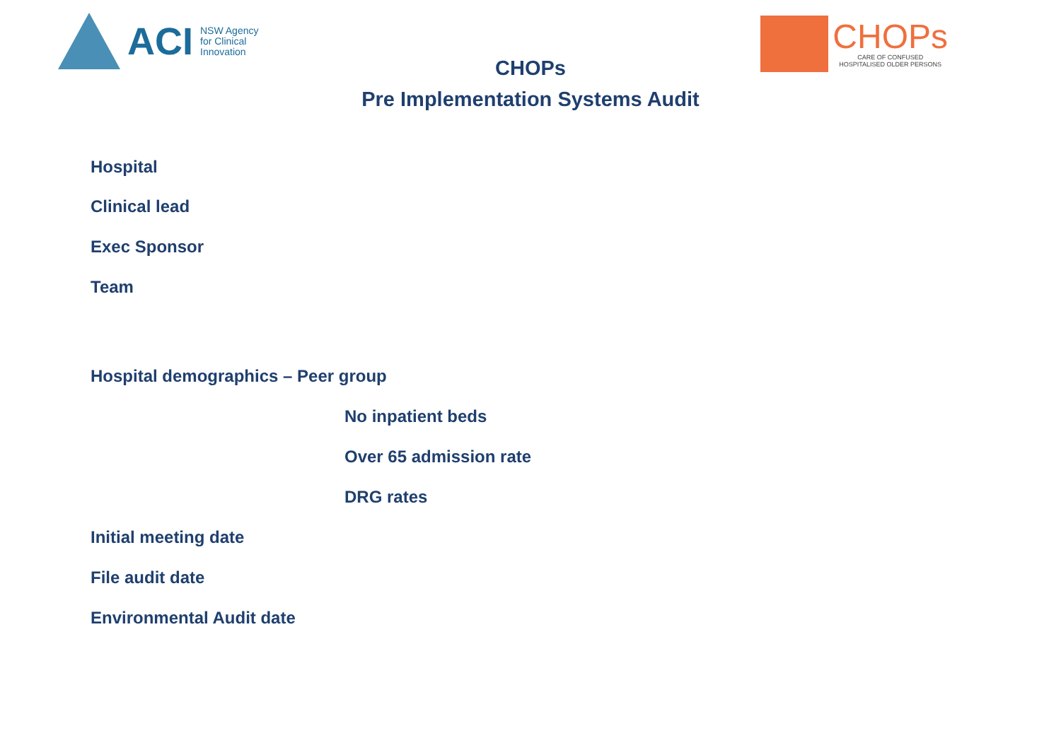ACI NSW Agency
for Clinical
Innovation
CHOPs
CARE OF CONFUSED
HOSPITALISED OLDER PERSONS
CHOPs
Pre Implementation Systems Audit
Hospital
Clinical lead
Exec Sponsor
Team
Hospital demographics – Peer group
No inpatient beds
Over 65 admission rate
DRG rates
Initial meeting date
File audit date
Environmental Audit date